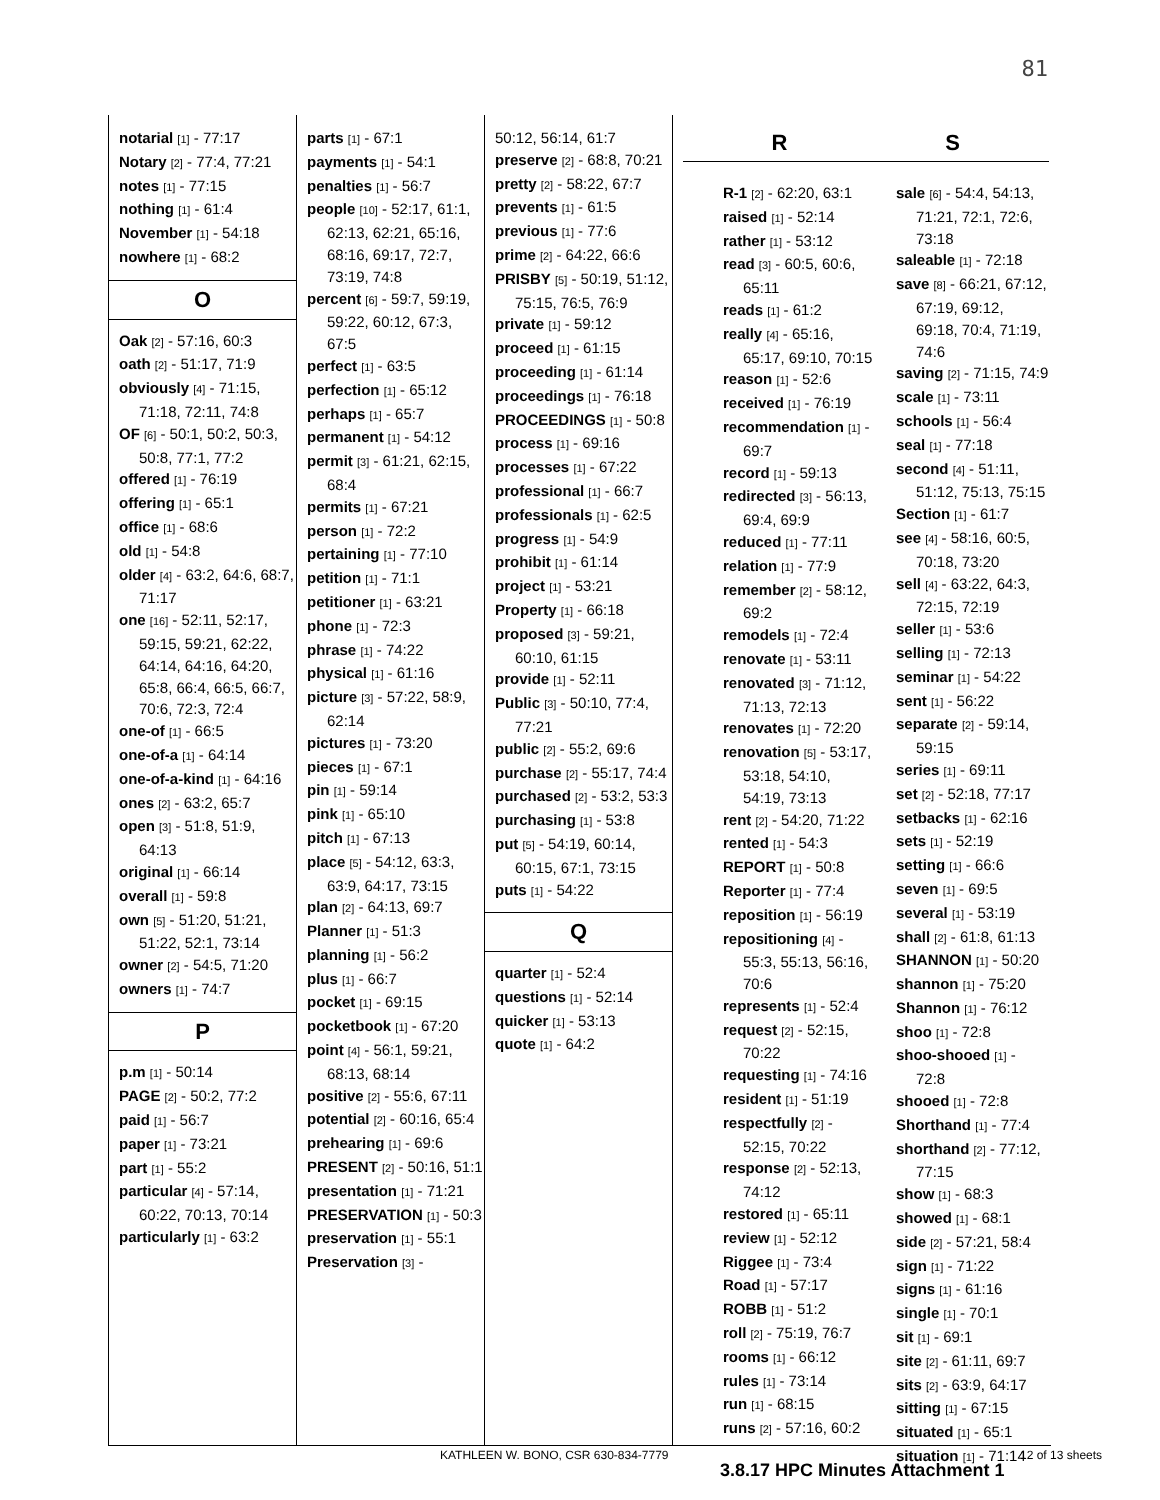81
notarial [1] - 77:17
Notary [2] - 77:4, 77:21
notes [1] - 77:15
nothing [1] - 61:4
November [1] - 54:18
nowhere [1] - 68:2
O
Oak [2] - 57:16, 60:3
oath [2] - 51:17, 71:9
obviously [4] - 71:15, 71:18, 72:11, 74:8
OF [6] - 50:1, 50:2, 50:3, 50:8, 77:1, 77:2
offered [1] - 76:19
offering [1] - 65:1
office [1] - 68:6
old [1] - 54:8
older [4] - 63:2, 64:6, 68:7, 71:17
one [16] - 52:11, 52:17, 59:15, 59:21, 62:22, 64:14, 64:16, 64:20, 65:8, 66:4, 66:5, 66:7, 70:6, 72:3, 72:4
one-of [1] - 66:5
one-of-a [1] - 64:14
one-of-a-kind [1] - 64:16
ones [2] - 63:2, 65:7
open [3] - 51:8, 51:9, 64:13
original [1] - 66:14
overall [1] - 59:8
own [5] - 51:20, 51:21, 51:22, 52:1, 73:14
owner [2] - 54:5, 71:20
owners [1] - 74:7
P
p.m [1] - 50:14
PAGE [2] - 50:2, 77:2
paid [1] - 56:7
paper [1] - 73:21
part [1] - 55:2
particular [4] - 57:14, 60:22, 70:13, 70:14
particularly [1] - 63:2
parts [1] - 67:1
payments [1] - 54:1
penalties [1] - 56:7
people [10] - 52:17, 61:1, 62:13, 62:21, 65:16, 68:16, 69:17, 72:7, 73:19, 74:8
percent [6] - 59:7, 59:19, 59:22, 60:12, 67:3, 67:5
perfect [1] - 63:5
perfection [1] - 65:12
perhaps [1] - 65:7
permanent [1] - 54:12
permit [3] - 61:21, 62:15, 68:4
permits [1] - 67:21
person [1] - 72:2
pertaining [1] - 77:10
petition [1] - 71:1
petitioner [1] - 63:21
phone [1] - 72:3
phrase [1] - 74:22
physical [1] - 61:16
picture [3] - 57:22, 58:9, 62:14
pictures [1] - 73:20
pieces [1] - 67:1
pin [1] - 59:14
pink [1] - 65:10
pitch [1] - 67:13
place [5] - 54:12, 63:3, 63:9, 64:17, 73:15
plan [2] - 64:13, 69:7
Planner [1] - 51:3
planning [1] - 56:2
plus [1] - 66:7
pocket [1] - 69:15
pocketbook [1] - 67:20
point [4] - 56:1, 59:21, 68:13, 68:14
positive [2] - 55:6, 67:11
potential [2] - 60:16, 65:4
prehearing [1] - 69:6
PRESENT [2] - 50:16, 51:1
presentation [1] - 71:21
PRESERVATION [1] - 50:3
preservation [1] - 55:1
Preservation [3] -
50:12, 56:14, 61:7
preserve [2] - 68:8, 70:21
pretty [2] - 58:22, 67:7
prevents [1] - 61:5
previous [1] - 77:6
prime [2] - 64:22, 66:6
PRISBY [5] - 50:19, 51:12, 75:15, 76:5, 76:9
private [1] - 59:12
proceed [1] - 61:15
proceeding [1] - 61:14
proceedings [1] - 76:18
PROCEEDINGS [1] - 50:8
process [1] - 69:16
processes [1] - 67:22
professional [1] - 66:7
professionals [1] - 62:5
progress [1] - 54:9
prohibit [1] - 61:14
project [1] - 53:21
Property [1] - 66:18
proposed [3] - 59:21, 60:10, 61:15
provide [1] - 52:11
Public [3] - 50:10, 77:4, 77:21
public [2] - 55:2, 69:6
purchase [2] - 55:17, 74:4
purchased [2] - 53:2, 53:3
purchasing [1] - 53:8
put [5] - 54:19, 60:14, 60:15, 67:1, 73:15
puts [1] - 54:22
Q
quarter [1] - 52:4
questions [1] - 52:14
quicker [1] - 53:13
quote [1] - 64:2
R S
R-1 [2] - 62:20, 63:1
raised [1] - 52:14
rather [1] - 53:12
read [3] - 60:5, 60:6, 65:11
reads [1] - 61:2
really [4] - 65:16, 65:17, 69:10, 70:15
reason [1] - 52:6
received [1] - 76:19
recommendation [1] - 69:7
record [1] - 59:13
redirected [3] - 56:13, 69:4, 69:9
reduced [1] - 77:11
relation [1] - 77:9
remember [2] - 58:12, 69:2
remodels [1] - 72:4
renovate [1] - 53:11
renovated [3] - 71:12, 71:13, 72:13
renovates [1] - 72:20
renovation [5] - 53:17, 53:18, 54:10, 54:19, 73:13
rent [2] - 54:20, 71:22
rented [1] - 54:3
REPORT [1] - 50:8
Reporter [1] - 77:4
reposition [1] - 56:19
repositioning [4] - 55:3, 55:13, 56:16, 70:6
represents [1] - 52:4
request [2] - 52:15, 70:22
requesting [1] - 74:16
resident [1] - 51:19
respectfully [2] - 52:15, 70:22
response [2] - 52:13, 74:12
restored [1] - 65:11
review [1] - 52:12
Riggee [1] - 73:4
Road [1] - 57:17
ROBB [1] - 51:2
roll [2] - 75:19, 76:7
rooms [1] - 66:12
rules [1] - 73:14
run [1] - 68:15
runs [2] - 57:16, 60:2
sale [6] - 54:4, 54:13, 71:21, 72:1, 72:6, 73:18
saleable [1] - 72:18
save [8] - 66:21, 67:12, 67:19, 69:12, 69:18, 70:4, 71:19, 74:6
saving [2] - 71:15, 74:9
scale [1] - 73:11
schools [1] - 56:4
seal [1] - 77:18
second [4] - 51:11, 51:12, 75:13, 75:15
Section [1] - 61:7
see [4] - 58:16, 60:5, 70:18, 73:20
sell [4] - 63:22, 64:3, 72:15, 72:19
seller [1] - 53:6
selling [1] - 72:13
seminar [1] - 54:22
sent [1] - 56:22
separate [2] - 59:14, 59:15
series [1] - 69:11
set [2] - 52:18, 77:17
setbacks [1] - 62:16
sets [1] - 52:19
setting [1] - 66:6
seven [1] - 69:5
several [1] - 53:19
shall [2] - 61:8, 61:13
SHANNON [1] - 50:20
shannon [1] - 75:20
Shannon [1] - 76:12
shoo [1] - 72:8
shoo-shooed [1] - 72:8
shooed [1] - 72:8
Shorthand [1] - 77:4
shorthand [2] - 77:12, 77:15
show [1] - 68:3
showed [1] - 68:1
side [2] - 57:21, 58:4
sign [1] - 71:22
signs [1] - 61:16
single [1] - 70:1
sit [1] - 69:1
site [2] - 61:11, 69:7
sits [2] - 63:9, 64:17
sitting [1] - 67:15
situated [1] - 65:1
situation [1] - 71:14
KATHLEEN W. BONO, CSR 630-834-7779
3.8.17 HPC Minutes Attachment 1
12 of 13 sheets